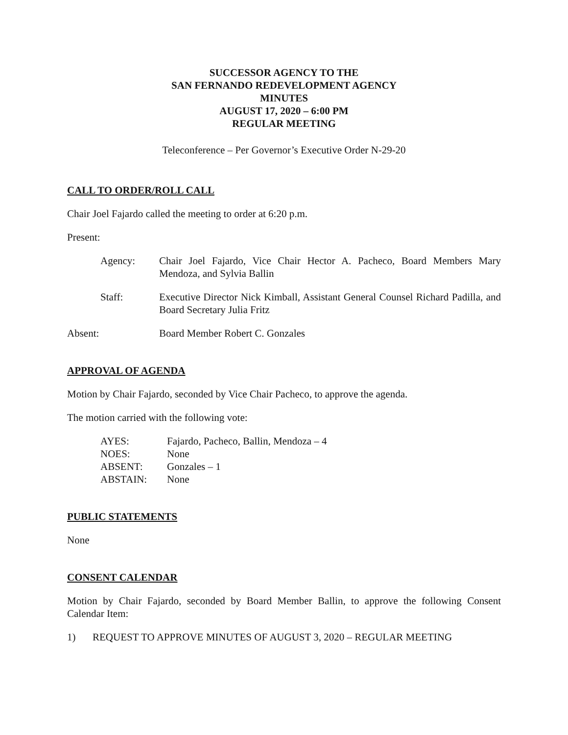SUCCESSOR AGENCY TO THE
SAN FERNANDO REDEVELOPMENT AGENCY
MINUTES
AUGUST 17, 2020 – 6:00 PM
REGULAR MEETING
Teleconference – Per Governor’s Executive Order N-29-20
CALL TO ORDER/ROLL CALL
Chair Joel Fajardo called the meeting to order at 6:20 p.m.
Present:
Agency: Chair Joel Fajardo, Vice Chair Hector A. Pacheco, Board Members Mary Mendoza, and Sylvia Ballin
Staff: Executive Director Nick Kimball, Assistant General Counsel Richard Padilla, and Board Secretary Julia Fritz
Absent: Board Member Robert C. Gonzales
APPROVAL OF AGENDA
Motion by Chair Fajardo, seconded by Vice Chair Pacheco, to approve the agenda.
The motion carried with the following vote:
AYES: Fajardo, Pacheco, Ballin, Mendoza – 4
NOES: None
ABSENT: Gonzales – 1
ABSTAIN: None
PUBLIC STATEMENTS
None
CONSENT CALENDAR
Motion by Chair Fajardo, seconded by Board Member Ballin, to approve the following Consent Calendar Item:
1) REQUEST TO APPROVE MINUTES OF AUGUST 3, 2020 – REGULAR MEETING